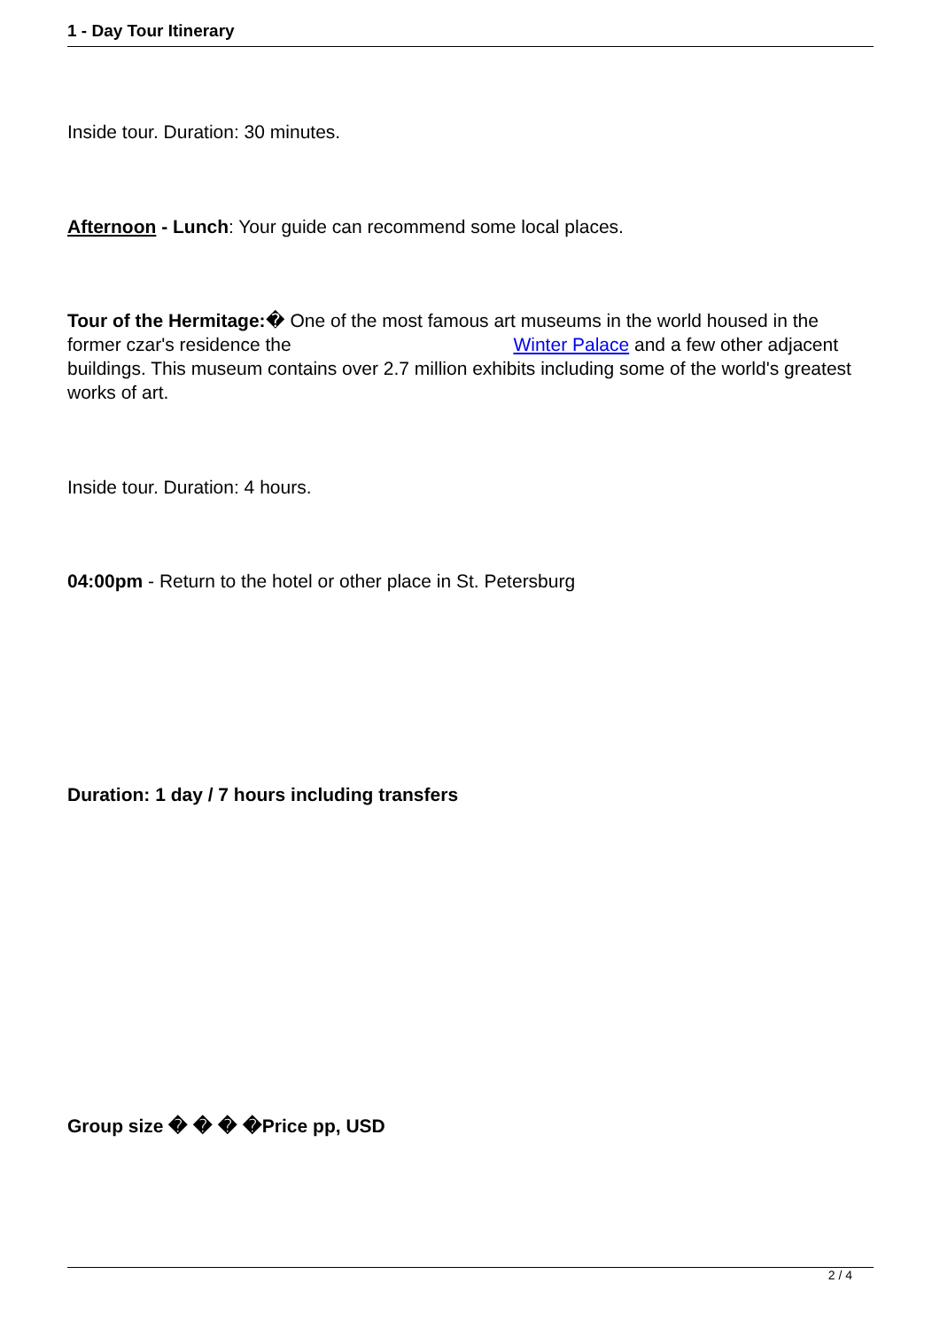1 - Day Tour Itinerary
Inside tour. Duration: 30 minutes.
Afternoon - Lunch: Your guide can recommend some local places.
Tour of the Hermitage:� One of the most famous art museums in the world housed in the former czar's residence the Winter Palace and a few other adjacent buildings. This museum contains over 2.7 million exhibits including some of the world's greatest works of art.
Inside tour. Duration: 4 hours.
04:00pm - Return to the hotel or other place in St. Petersburg
Duration: 1 day / 7 hours including transfers
Group size � � � �Price pp, USD
2 / 4